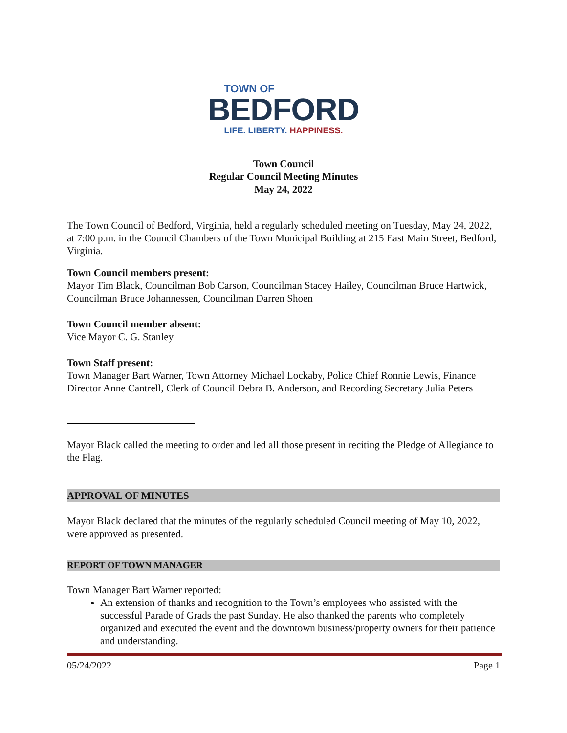TOWN OF
BEDFORD
LIFE. LIBERTY. HAPPINESS.
Town Council
Regular Council Meeting Minutes
May 24, 2022
The Town Council of Bedford, Virginia, held a regularly scheduled meeting on Tuesday, May 24, 2022, at 7:00 p.m. in the Council Chambers of the Town Municipal Building at 215 East Main Street, Bedford, Virginia.
Town Council members present:
Mayor Tim Black, Councilman Bob Carson, Councilman Stacey Hailey, Councilman Bruce Hartwick, Councilman Bruce Johannessen, Councilman Darren Shoen
Town Council member absent:
Vice Mayor C. G. Stanley
Town Staff present:
Town Manager Bart Warner, Town Attorney Michael Lockaby, Police Chief Ronnie Lewis, Finance Director Anne Cantrell, Clerk of Council Debra B. Anderson, and Recording Secretary Julia Peters
Mayor Black called the meeting to order and led all those present in reciting the Pledge of Allegiance to the Flag.
APPROVAL OF MINUTES
Mayor Black declared that the minutes of the regularly scheduled Council meeting of May 10, 2022, were approved as presented.
REPORT OF TOWN MANAGER
Town Manager Bart Warner reported:
An extension of thanks and recognition to the Town’s employees who assisted with the successful Parade of Grads the past Sunday. He also thanked the parents who completely organized and executed the event and the downtown business/property owners for their patience and understanding.
05/24/2022 Page 1